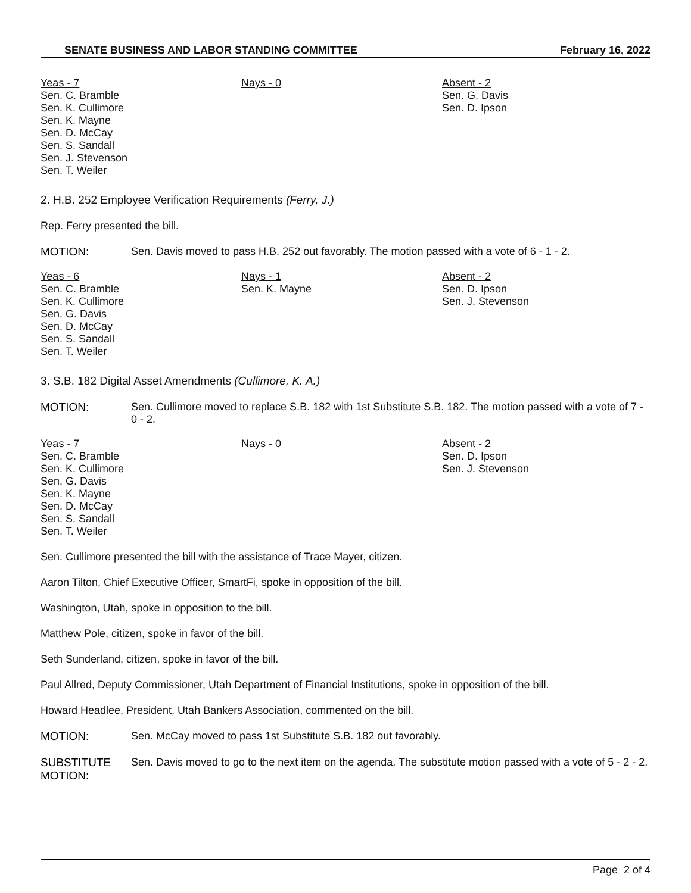SENATE BUSINESS AND LABOR STANDING COMMITTEE February 16, 2022
Yeas - 7
Sen. C. Bramble
Sen. K. Cullimore
Sen. K. Mayne
Sen. D. McCay
Sen. S. Sandall
Sen. J. Stevenson
Sen. T. Weiler
Nays - 0 Absent - 2
Sen. G. Davis
Sen. D. Ipson
2. H.B. 252 Employee Verification Requirements (Ferry, J.)
Rep. Ferry presented the bill.
MOTION: Sen. Davis moved to pass H.B. 252 out favorably. The motion passed with a vote of 6 - 1 - 2.
Yeas - 6
Sen. C. Bramble
Sen. K. Cullimore
Sen. G. Davis
Sen. D. McCay
Sen. S. Sandall
Sen. T. Weiler
Nays - 1
Sen. K. Mayne
Absent - 2
Sen. D. Ipson
Sen. J. Stevenson
3. S.B. 182 Digital Asset Amendments (Cullimore, K. A.)
MOTION: Sen. Cullimore moved to replace S.B. 182 with 1st Substitute S.B. 182. The motion passed with a vote of 7 - 0 - 2.
Yeas - 7
Sen. C. Bramble
Sen. K. Cullimore
Sen. G. Davis
Sen. K. Mayne
Sen. D. McCay
Sen. S. Sandall
Sen. T. Weiler
Nays - 0 Absent - 2
Sen. D. Ipson
Sen. J. Stevenson
Sen. Cullimore presented the bill with the assistance of Trace Mayer, citizen.
Aaron Tilton, Chief Executive Officer, SmartFi, spoke in opposition of the bill.
Washington, Utah, spoke in opposition to the bill.
Matthew Pole, citizen, spoke in favor of the bill.
Seth Sunderland, citizen, spoke in favor of the bill.
Paul Allred, Deputy Commissioner, Utah Department of Financial Institutions, spoke in opposition of the bill.
Howard Headlee, President, Utah Bankers Association, commented on the bill.
MOTION: Sen. McCay moved to pass 1st Substitute S.B. 182 out favorably.
SUBSTITUTE MOTION: Sen. Davis moved to go to the next item on the agenda. The substitute motion passed with a vote of 5 - 2 - 2.
Page 2 of 4